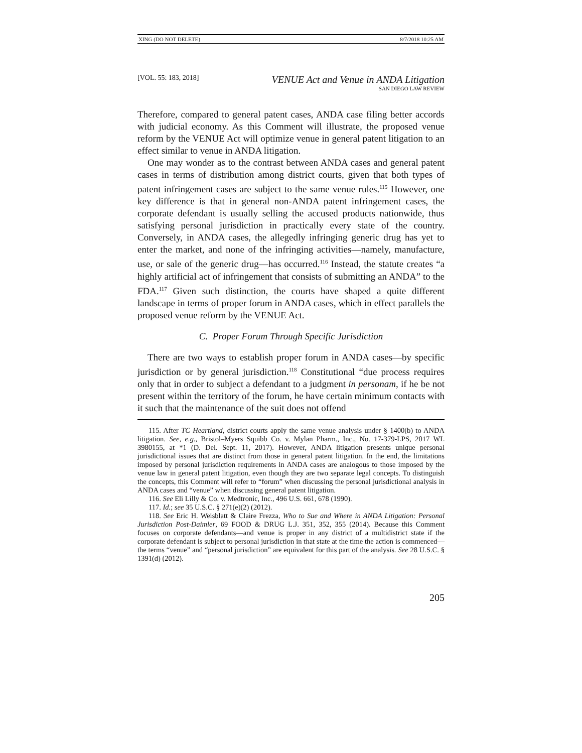XING (DO NOT DELETE) 8/7/2018 10:25 AM
[VOL. 55: 183, 2018]
VENUE Act and Venue in ANDA Litigation
SAN DIEGO LAW REVIEW
Therefore, compared to general patent cases, ANDA case filing better accords with judicial economy. As this Comment will illustrate, the proposed venue reform by the VENUE Act will optimize venue in general patent litigation to an effect similar to venue in ANDA litigation.
One may wonder as to the contrast between ANDA cases and general patent cases in terms of distribution among district courts, given that both types of patent infringement cases are subject to the same venue rules.<sup>115</sup> However, one key difference is that in general non-ANDA patent infringement cases, the corporate defendant is usually selling the accused products nationwide, thus satisfying personal jurisdiction in practically every state of the country. Conversely, in ANDA cases, the allegedly infringing generic drug has yet to enter the market, and none of the infringing activities—namely, manufacture, use, or sale of the generic drug—has occurred.<sup>116</sup> Instead, the statute creates “a highly artificial act of infringement that consists of submitting an ANDA” to the FDA.<sup>117</sup> Given such distinction, the courts have shaped a quite different landscape in terms of proper forum in ANDA cases, which in effect parallels the proposed venue reform by the VENUE Act.
C. Proper Forum Through Specific Jurisdiction
There are two ways to establish proper forum in ANDA cases—by specific jurisdiction or by general jurisdiction.<sup>118</sup> Constitutional “due process requires only that in order to subject a defendant to a judgment in personam, if he be not present within the territory of the forum, he have certain minimum contacts with it such that the maintenance of the suit does not offend
115. After TC Heartland, district courts apply the same venue analysis under § 1400(b) to ANDA litigation. See, e.g., Bristol–Myers Squibb Co. v. Mylan Pharm., Inc., No. 17-379-LPS, 2017 WL 3980155, at *1 (D. Del. Sept. 11, 2017). However, ANDA litigation presents unique personal jurisdictional issues that are distinct from those in general patent litigation. In the end, the limitations imposed by personal jurisdiction requirements in ANDA cases are analogous to those imposed by the venue law in general patent litigation, even though they are two separate legal concepts. To distinguish the concepts, this Comment will refer to “forum” when discussing the personal jurisdictional analysis in ANDA cases and “venue” when discussing general patent litigation.
116. See Eli Lilly & Co. v. Medtronic, Inc., 496 U.S. 661, 678 (1990).
117. Id.; see 35 U.S.C. § 271(e)(2) (2012).
118. See Eric H. Weisblatt & Claire Frezza, Who to Sue and Where in ANDA Litigation: Personal Jurisdiction Post-Daimler, 69 FOOD & DRUG L.J. 351, 352, 355 (2014). Because this Comment focuses on corporate defendants—and venue is proper in any district of a multidistrict state if the corporate defendant is subject to personal jurisdiction in that state at the time the action is commenced—the terms “venue” and “personal jurisdiction” are equivalent for this part of the analysis. See 28 U.S.C. § 1391(d) (2012).
205